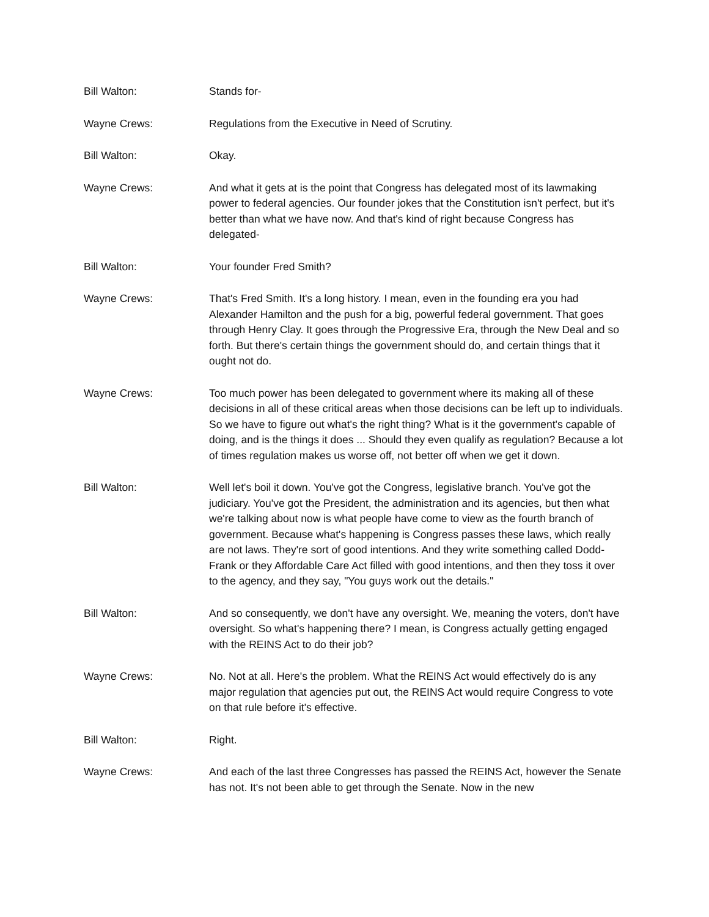Bill Walton: Stands for-
Wayne Crews: Regulations from the Executive in Need of Scrutiny.
Bill Walton: Okay.
Wayne Crews: And what it gets at is the point that Congress has delegated most of its lawmaking power to federal agencies. Our founder jokes that the Constitution isn't perfect, but it's better than what we have now. And that's kind of right because Congress has delegated-
Bill Walton: Your founder Fred Smith?
Wayne Crews: That's Fred Smith. It's a long history. I mean, even in the founding era you had Alexander Hamilton and the push for a big, powerful federal government. That goes through Henry Clay. It goes through the Progressive Era, through the New Deal and so forth. But there's certain things the government should do, and certain things that it ought not do.
Wayne Crews: Too much power has been delegated to government where its making all of these decisions in all of these critical areas when those decisions can be left up to individuals. So we have to figure out what's the right thing? What is it the government's capable of doing, and is the things it does ... Should they even qualify as regulation? Because a lot of times regulation makes us worse off, not better off when we get it down.
Bill Walton: Well let's boil it down. You've got the Congress, legislative branch. You've got the judiciary. You've got the President, the administration and its agencies, but then what we're talking about now is what people have come to view as the fourth branch of government. Because what's happening is Congress passes these laws, which really are not laws. They're sort of good intentions. And they write something called Dodd-Frank or they Affordable Care Act filled with good intentions, and then they toss it over to the agency, and they say, "You guys work out the details."
Bill Walton: And so consequently, we don't have any oversight. We, meaning the voters, don't have oversight. So what's happening there? I mean, is Congress actually getting engaged with the REINS Act to do their job?
Wayne Crews: No. Not at all. Here's the problem. What the REINS Act would effectively do is any major regulation that agencies put out, the REINS Act would require Congress to vote on that rule before it's effective.
Bill Walton: Right.
Wayne Crews: And each of the last three Congresses has passed the REINS Act, however the Senate has not. It's not been able to get through the Senate. Now in the new